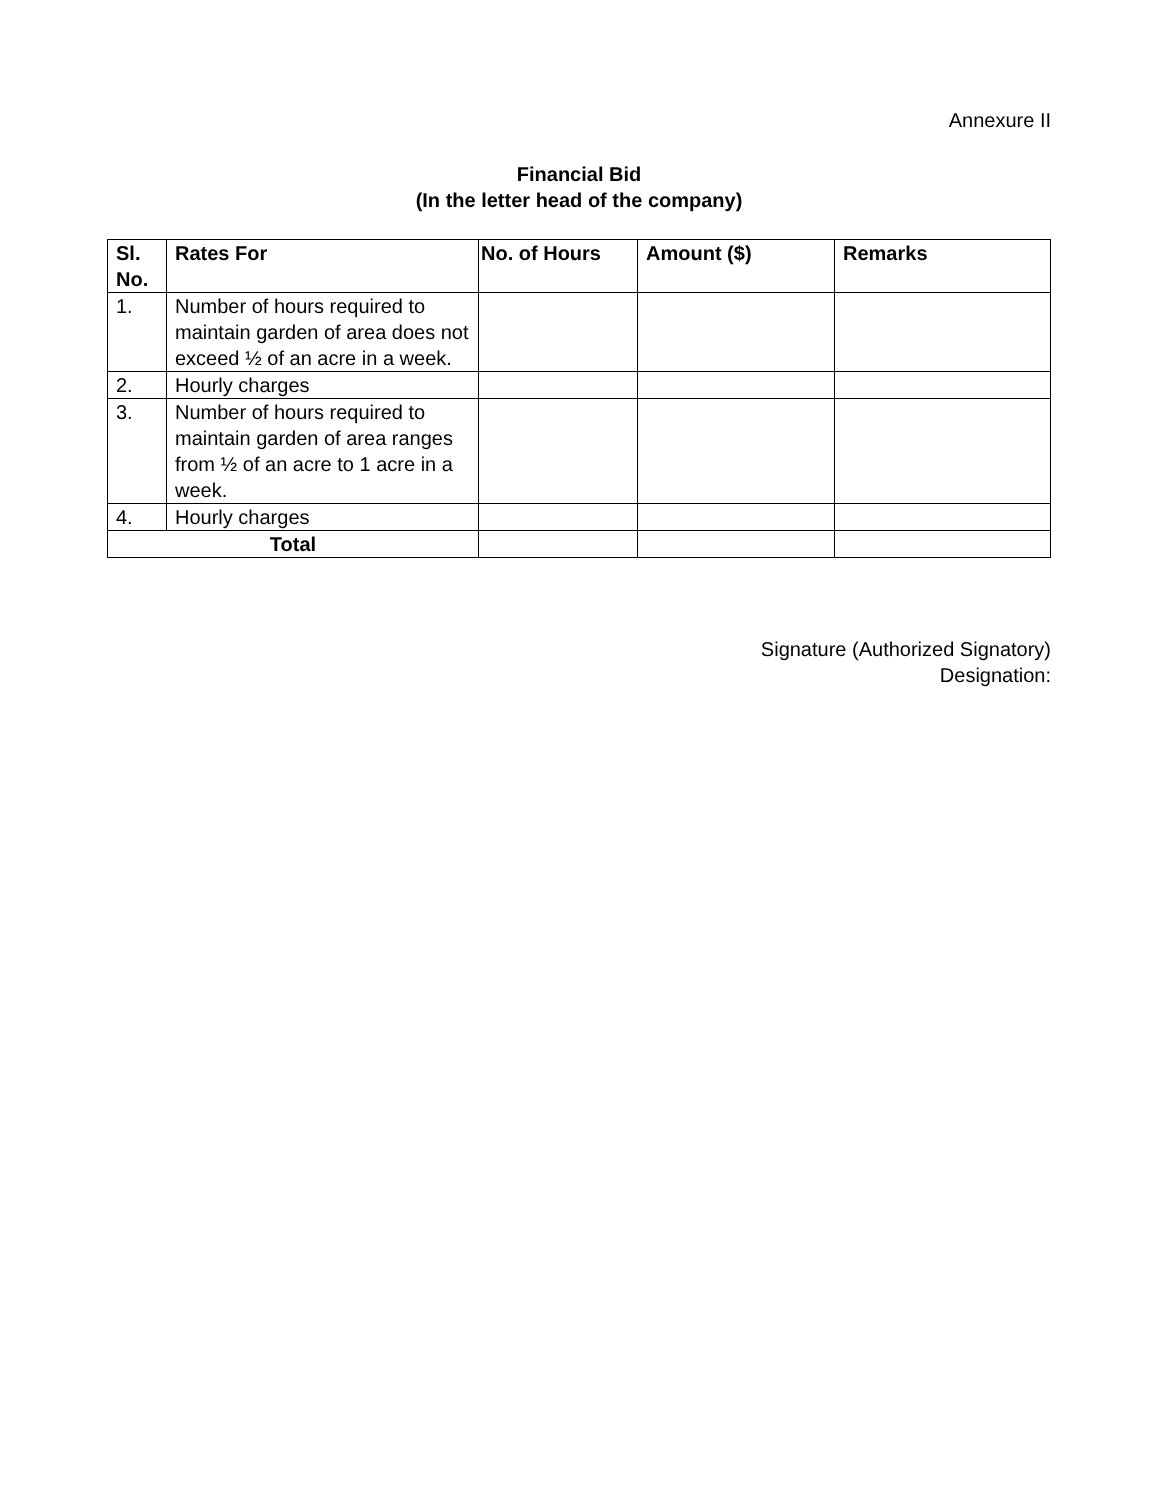Annexure II
Financial Bid
(In the letter head of the company)
| Sl. No. | Rates For | No. of Hours | Amount ($) | Remarks |
| --- | --- | --- | --- | --- |
| 1. | Number of hours required to maintain garden of area does not exceed ½ of an acre in a week. | | | |
| 2. | Hourly charges | | | |
| 3. | Number of hours required to maintain garden of area ranges from ½ of an acre to 1 acre in a week. | | | |
| 4. | Hourly charges | | | |
| Total | | | | |
Signature (Authorized Signatory)
Designation: